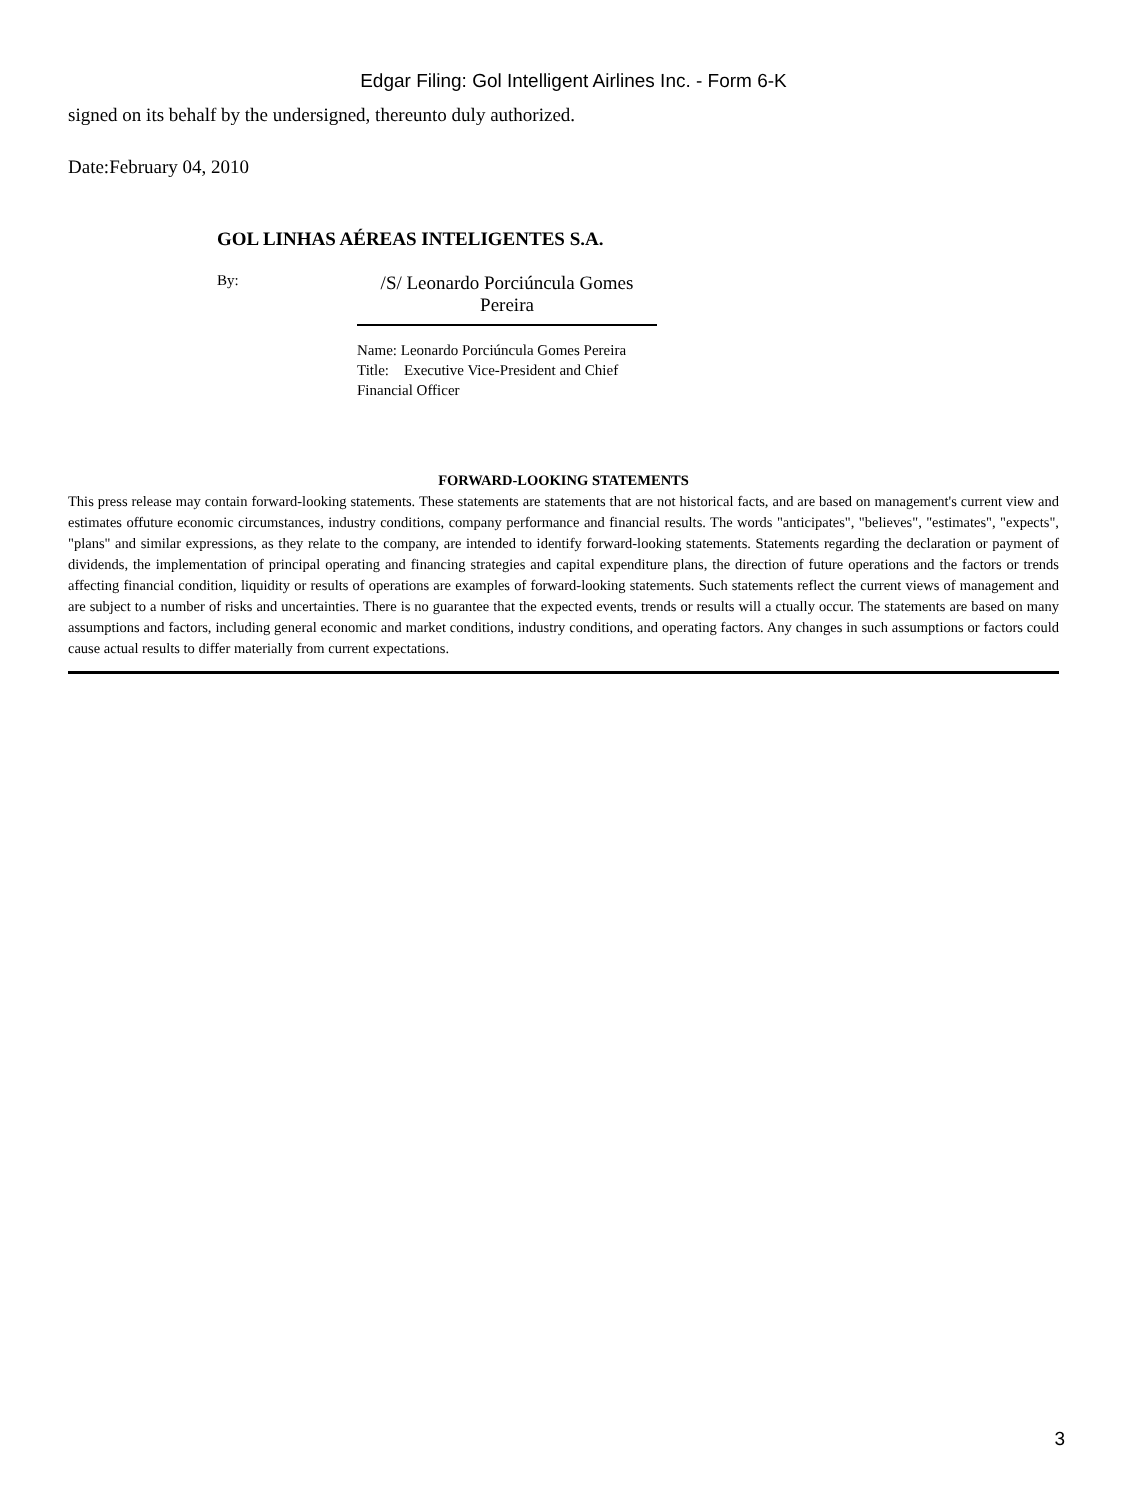Edgar Filing: Gol Intelligent Airlines Inc. - Form 6-K
signed on its behalf by the undersigned, thereunto duly authorized.
Date:February 04, 2010
GOL LINHAS AÉREAS INTELIGENTES S.A.
By:
/S/ Leonardo Porciúncula Gomes
Pereira
Name: Leonardo Porciúncula Gomes Pereira
Title: Executive Vice-President and Chief Financial Officer
FORWARD-LOOKING STATEMENTS
This press release may contain forward-looking statements. These statements are statements that are not historical facts, and are based on management's current view and estimates offuture economic circumstances, industry conditions, company performance and financial results. The words "anticipates", "believes", "estimates", "expects", "plans" and similar expressions, as they relate to the company, are intended to identify forward-looking statements. Statements regarding the declaration or payment of dividends, the implementation of principal operating and financing strategies and capital expenditure plans, the direction of future operations and the factors or trends affecting financial condition, liquidity or results of operations are examples of forward-looking statements. Such statements reflect the current views of management and are subject to a number of risks and uncertainties. There is no guarantee that the expected events, trends or results will a ctually occur. The statements are based on many assumptions and factors, including general economic and market conditions, industry conditions, and operating factors. Any changes in such assumptions or factors could cause actual results to differ materially from current expectations.
3